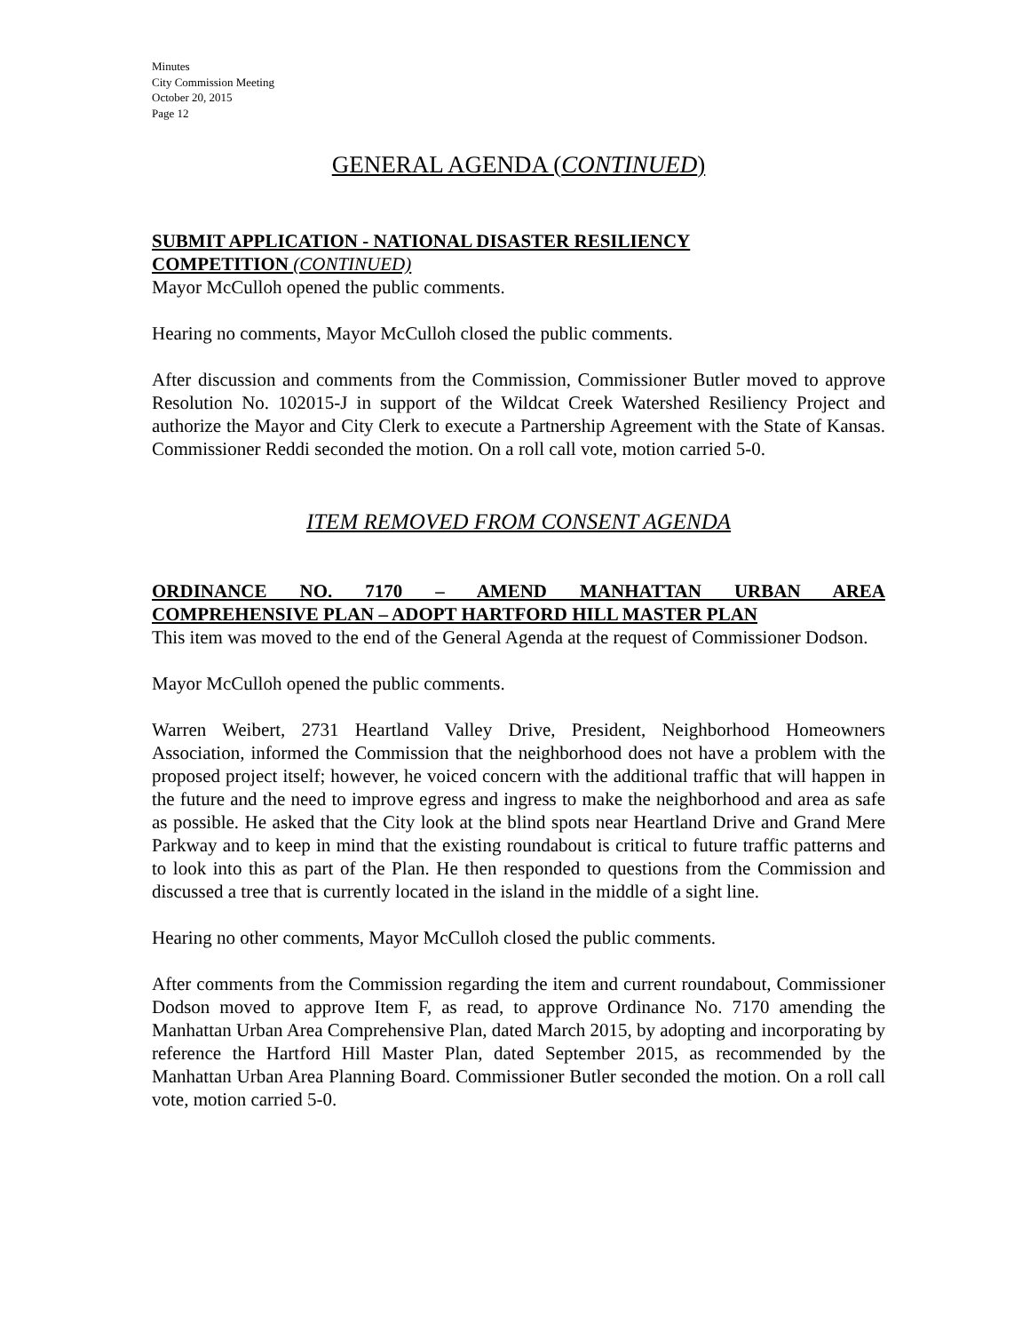Minutes
City Commission Meeting
October 20, 2015
Page 12
GENERAL AGENDA (CONTINUED)
SUBMIT APPLICATION - NATIONAL DISASTER RESILIENCY
COMPETITION (CONTINUED)
Mayor McCulloh opened the public comments.
Hearing no comments, Mayor McCulloh closed the public comments.
After discussion and comments from the Commission, Commissioner Butler moved to approve Resolution No. 102015-J in support of the Wildcat Creek Watershed Resiliency Project and authorize the Mayor and City Clerk to execute a Partnership Agreement with the State of Kansas. Commissioner Reddi seconded the motion. On a roll call vote, motion carried 5-0.
ITEM REMOVED FROM CONSENT AGENDA
ORDINANCE NO. 7170 – AMEND MANHATTAN URBAN AREA
COMPREHENSIVE PLAN – ADOPT HARTFORD HILL MASTER PLAN
This item was moved to the end of the General Agenda at the request of Commissioner Dodson.
Mayor McCulloh opened the public comments.
Warren Weibert, 2731 Heartland Valley Drive, President, Neighborhood Homeowners Association, informed the Commission that the neighborhood does not have a problem with the proposed project itself; however, he voiced concern with the additional traffic that will happen in the future and the need to improve egress and ingress to make the neighborhood and area as safe as possible. He asked that the City look at the blind spots near Heartland Drive and Grand Mere Parkway and to keep in mind that the existing roundabout is critical to future traffic patterns and to look into this as part of the Plan. He then responded to questions from the Commission and discussed a tree that is currently located in the island in the middle of a sight line.
Hearing no other comments, Mayor McCulloh closed the public comments.
After comments from the Commission regarding the item and current roundabout, Commissioner Dodson moved to approve Item F, as read, to approve Ordinance No. 7170 amending the Manhattan Urban Area Comprehensive Plan, dated March 2015, by adopting and incorporating by reference the Hartford Hill Master Plan, dated September 2015, as recommended by the Manhattan Urban Area Planning Board. Commissioner Butler seconded the motion. On a roll call vote, motion carried 5-0.